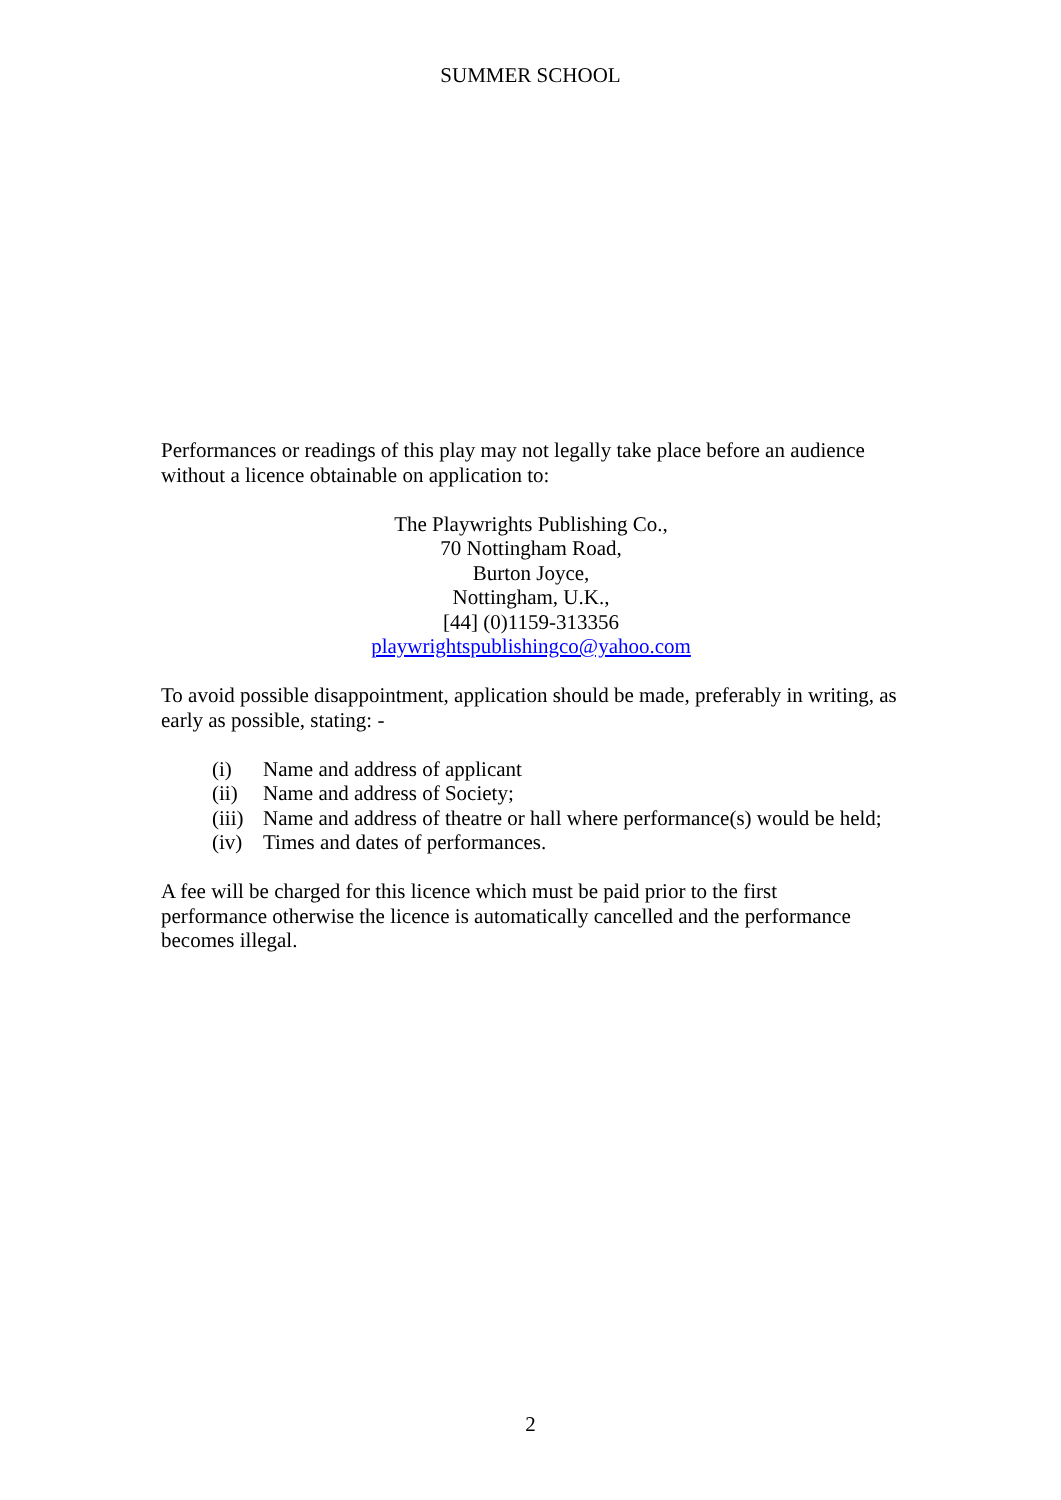SUMMER SCHOOL
Performances or readings of this play may not legally take place before an audience without a licence obtainable on application to:
The Playwrights Publishing Co.,
70 Nottingham Road,
Burton Joyce,
Nottingham, U.K.,
[44] (0)1159-313356
playwrightspublishingco@yahoo.com
To avoid possible disappointment, application should be made, preferably in writing, as early as possible, stating: -
(i) Name and address of applicant
(ii) Name and address of Society;
(iii) Name and address of theatre or hall where performance(s) would be held;
(iv) Times and dates of performances.
A fee will be charged for this licence which must be paid prior to the first
performance otherwise the licence is automatically cancelled and the performance becomes illegal.
2